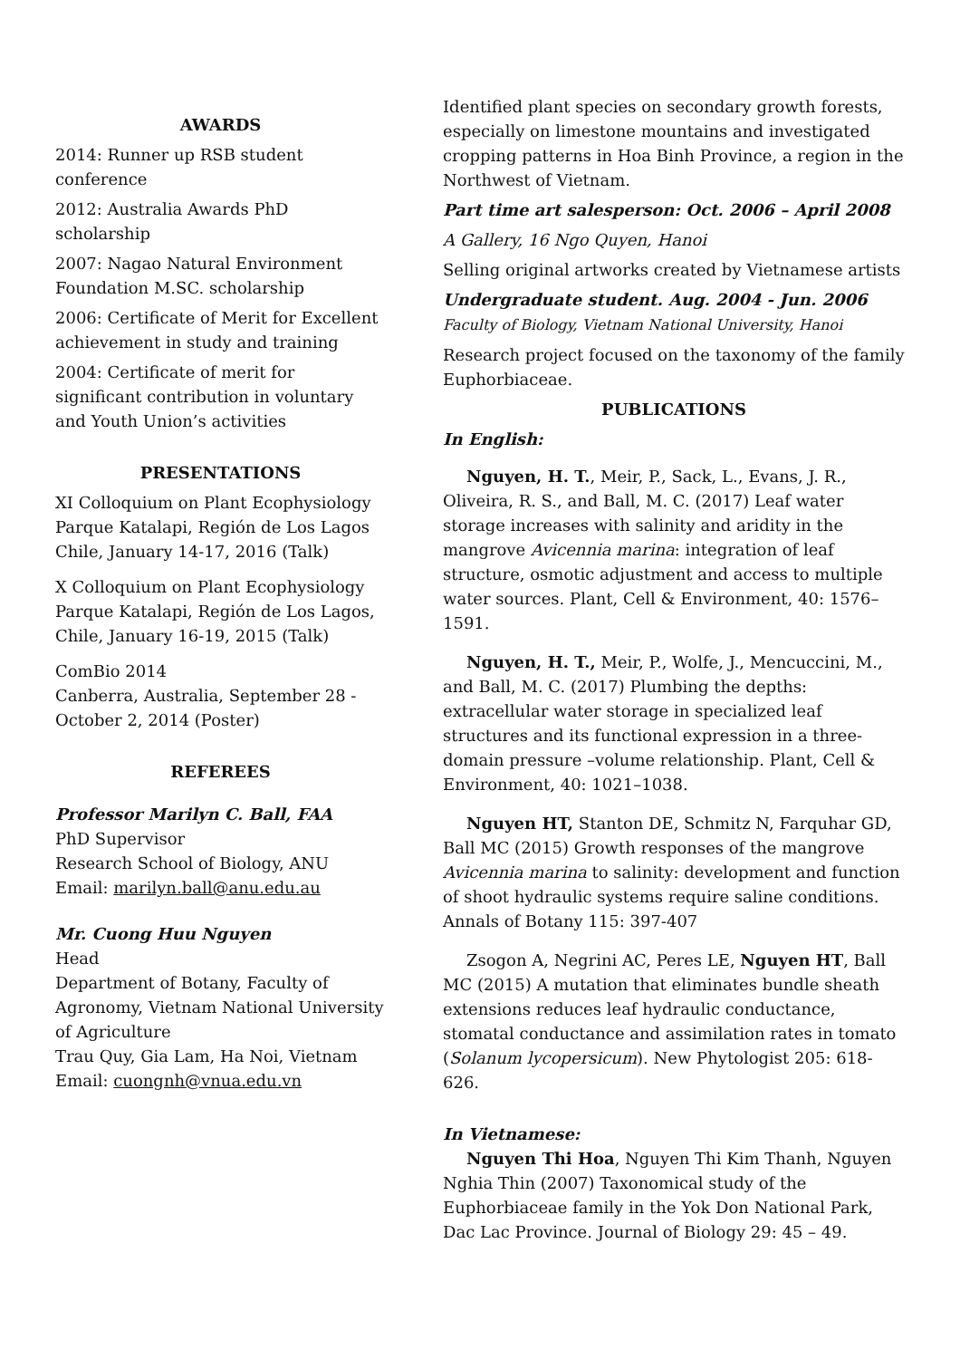AWARDS
2014: Runner up RSB student conference
2012: Australia Awards PhD scholarship
2007: Nagao Natural Environment Foundation M.SC. scholarship
2006: Certificate of Merit for Excellent achievement in study and training
2004: Certificate of merit for significant contribution in voluntary and Youth Union’s activities
PRESENTATIONS
XI Colloquium on Plant Ecophysiology Parque Katalapi, Región de Los Lagos Chile, January 14-17, 2016 (Talk)
X Colloquium on Plant Ecophysiology Parque Katalapi, Región de Los Lagos, Chile, January 16-19, 2015 (Talk)
ComBio 2014
Canberra, Australia, September 28 - October 2, 2014 (Poster)
REFEREES
Professor Marilyn C. Ball, FAA
PhD Supervisor
Research School of Biology, ANU
Email: marilyn.ball@anu.edu.au
Mr. Cuong Huu Nguyen
Head
Department of Botany, Faculty of Agronomy, Vietnam National University of Agriculture
Trau Quy, Gia Lam, Ha Noi, Vietnam
Email: cuongnh@vnua.edu.vn
Identified plant species on secondary growth forests, especially on limestone mountains and investigated cropping patterns in Hoa Binh Province, a region in the Northwest of Vietnam.
Part time art salesperson: Oct. 2006 – April 2008
A Gallery, 16 Ngo Quyen, Hanoi
Selling original artworks created by Vietnamese artists
Undergraduate student. Aug. 2004 - Jun. 2006
Faculty of Biology, Vietnam National University, Hanoi
Research project focused on the taxonomy of the family Euphorbiaceae.
PUBLICATIONS
In English:
Nguyen, H. T., Meir, P., Sack, L., Evans, J. R., Oliveira, R. S., and Ball, M. C. (2017) Leaf water storage increases with salinity and aridity in the mangrove Avicennia marina: integration of leaf structure, osmotic adjustment and access to multiple water sources. Plant, Cell & Environment, 40: 1576–1591.
Nguyen, H. T., Meir, P., Wolfe, J., Mencuccini, M., and Ball, M. C. (2017) Plumbing the depths: extracellular water storage in specialized leaf structures and its functional expression in a three-domain pressure –volume relationship. Plant, Cell & Environment, 40: 1021–1038.
Nguyen HT, Stanton DE, Schmitz N, Farquhar GD, Ball MC (2015) Growth responses of the mangrove Avicennia marina to salinity: development and function of shoot hydraulic systems require saline conditions. Annals of Botany 115: 397-407
Zsogon A, Negrini AC, Peres LE, Nguyen HT, Ball MC (2015) A mutation that eliminates bundle sheath extensions reduces leaf hydraulic conductance, stomatal conductance and assimilation rates in tomato (Solanum lycopersicum). New Phytologist 205: 618-626.
In Vietnamese:
Nguyen Thi Hoa, Nguyen Thi Kim Thanh, Nguyen Nghia Thin (2007) Taxonomical study of the Euphorbiaceae family in the Yok Don National Park, Dac Lac Province. Journal of Biology 29: 45 – 49.